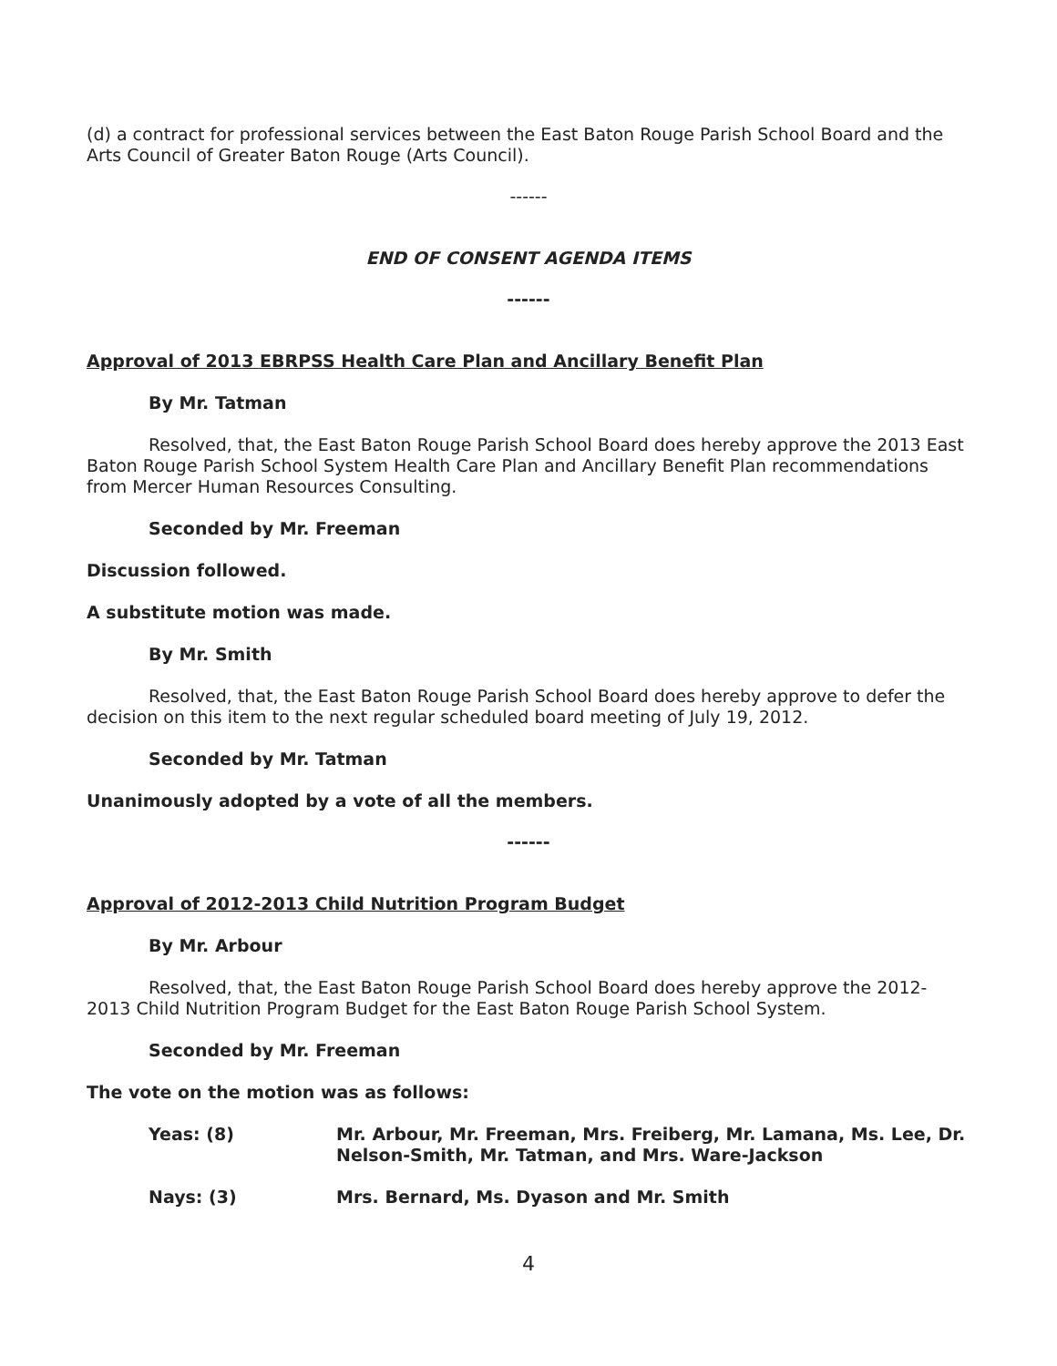(d) a contract for professional services between the East Baton Rouge Parish School Board and the Arts Council of Greater Baton Rouge (Arts Council).
------
END OF CONSENT AGENDA ITEMS
------
Approval of 2013 EBRPSS Health Care Plan and Ancillary Benefit Plan
By Mr. Tatman
Resolved, that, the East Baton Rouge Parish School Board does hereby approve the 2013 East Baton Rouge Parish School System Health Care Plan and Ancillary Benefit Plan recommendations from Mercer Human Resources Consulting.
Seconded by Mr. Freeman
Discussion followed.
A substitute motion was made.
By Mr. Smith
Resolved, that, the East Baton Rouge Parish School Board does hereby approve to defer the decision on this item to the next regular scheduled board meeting of July 19, 2012.
Seconded by Mr. Tatman
Unanimously adopted by a vote of all the members.
------
Approval of 2012-2013 Child Nutrition Program Budget
By Mr. Arbour
Resolved, that, the East Baton Rouge Parish School Board does hereby approve the 2012-2013 Child Nutrition Program Budget for the East Baton Rouge Parish School System.
Seconded by Mr. Freeman
The vote on the motion was as follows:
Yeas: (8) Mr. Arbour, Mr. Freeman, Mrs. Freiberg, Mr. Lamana, Ms. Lee, Dr. Nelson-Smith, Mr. Tatman, and Mrs. Ware-Jackson
Nays: (3) Mrs. Bernard, Ms. Dyason and Mr. Smith
4